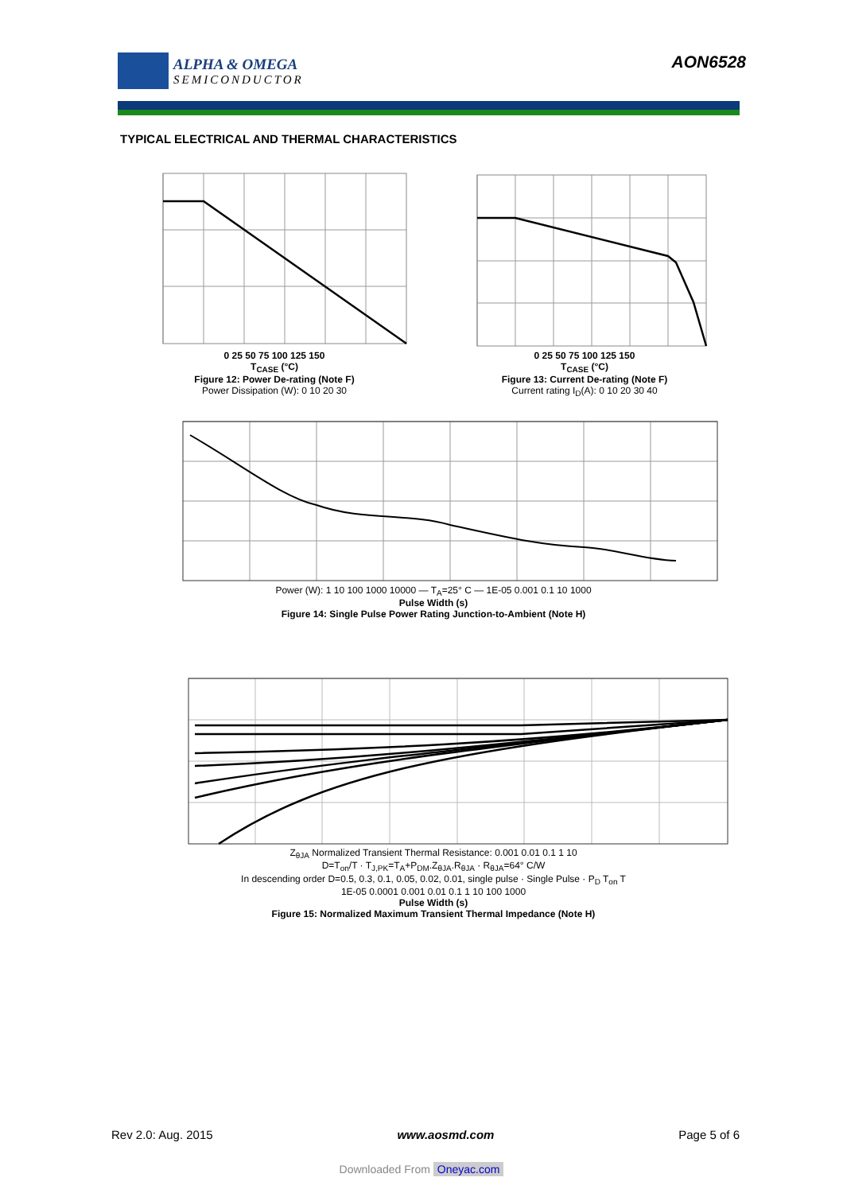ALPHA & OMEGA
SEMICONDUCTOR
AON6528
TYPICAL ELECTRICAL AND THERMAL CHARACTERISTICS
0 25 50 75 100 125 150
T<sub>CASE</sub> (°C)
Figure 12: Power De-rating (Note F)
Power Dissipation (W): 0 10 20 30
0 25 50 75 100 125 150
T<sub>CASE</sub> (°C)
Figure 13: Current De-rating (Note F)
Current rating I<sub>D</sub>(A): 0 10 20 30 40
Power (W): 1 10 100 1000 10000 — T<sub>A</sub>=25° C — 1E-05 0.001 0.1 10 1000
Pulse Width (s)
Figure 14: Single Pulse Power Rating Junction-to-Ambient (Note H)
Z<sub>θJA</sub> Normalized Transient Thermal Resistance: 0.001 0.01 0.1 1 10
D=T<sub>on</sub>/T · T<sub>J,PK</sub>=T<sub>A</sub>+P<sub>DM</sub>.Z<sub>θJA</sub>.R<sub>θJA</sub> · R<sub>θJA</sub>=64° C/W
In descending order D=0.5, 0.3, 0.1, 0.05, 0.02, 0.01, single pulse · Single Pulse · P<sub>D</sub> T<sub>on</sub> T
1E-05 0.0001 0.001 0.01 0.1 1 10 100 1000
Pulse Width (s)
Figure 15: Normalized Maximum Transient Thermal Impedance (Note H)
Rev 2.0: Aug. 2015 www.aosmd.com Page 5 of 6
Downloaded From Oneyac.com